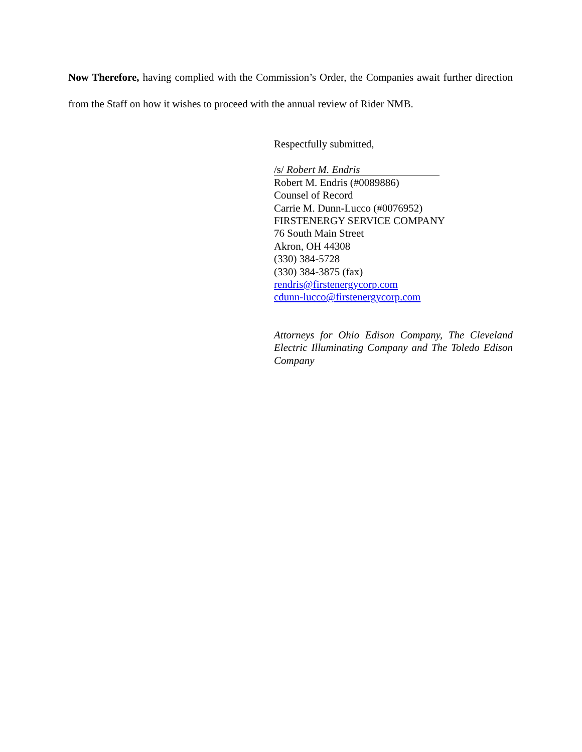Now Therefore, having complied with the Commission’s Order, the Companies await further direction from the Staff on how it wishes to proceed with the annual review of Rider NMB.
Respectfully submitted,
/s/ Robert M. Endris
Robert M. Endris (#0089886)
Counsel of Record
Carrie M. Dunn-Lucco (#0076952)
FIRSTENERGY SERVICE COMPANY
76 South Main Street
Akron, OH 44308
(330) 384-5728
(330) 384-3875 (fax)
rendris@firstenergycorp.com
cdunn-lucco@firstenergycorp.com
Attorneys for Ohio Edison Company, The Cleveland Electric Illuminating Company and The Toledo Edison Company